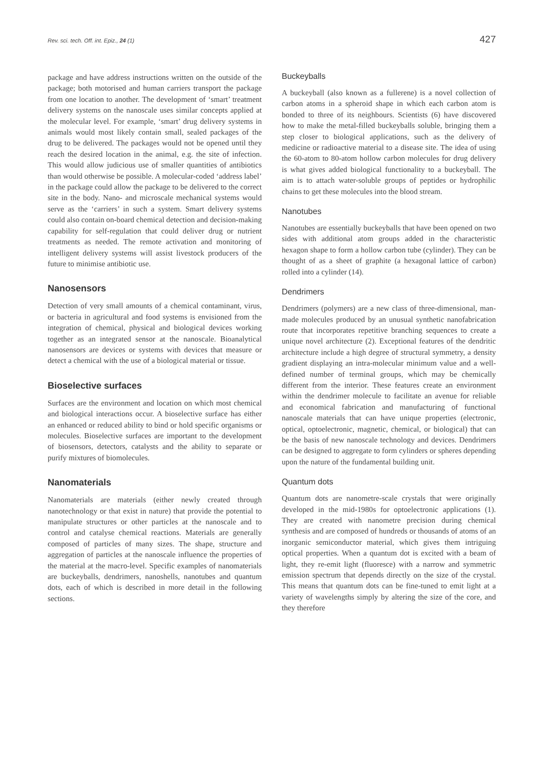Rev. sci. tech. Off. int. Epiz., 24 (1) 427
package and have address instructions written on the outside of the package; both motorised and human carriers transport the package from one location to another. The development of ‘smart’ treatment delivery systems on the nanoscale uses similar concepts applied at the molecular level. For example, ‘smart’ drug delivery systems in animals would most likely contain small, sealed packages of the drug to be delivered. The packages would not be opened until they reach the desired location in the animal, e.g. the site of infection. This would allow judicious use of smaller quantities of antibiotics than would otherwise be possible. A molecular-coded ‘address label’ in the package could allow the package to be delivered to the correct site in the body. Nano- and microscale mechanical systems would serve as the ‘carriers’ in such a system. Smart delivery systems could also contain on-board chemical detection and decision-making capability for self-regulation that could deliver drug or nutrient treatments as needed. The remote activation and monitoring of intelligent delivery systems will assist livestock producers of the future to minimise antibiotic use.
Nanosensors
Detection of very small amounts of a chemical contaminant, virus, or bacteria in agricultural and food systems is envisioned from the integration of chemical, physical and biological devices working together as an integrated sensor at the nanoscale. Bioanalytical nanosensors are devices or systems with devices that measure or detect a chemical with the use of a biological material or tissue.
Bioselective surfaces
Surfaces are the environment and location on which most chemical and biological interactions occur. A bioselective surface has either an enhanced or reduced ability to bind or hold specific organisms or molecules. Bioselective surfaces are important to the development of biosensors, detectors, catalysts and the ability to separate or purify mixtures of biomolecules.
Nanomaterials
Nanomaterials are materials (either newly created through nanotechnology or that exist in nature) that provide the potential to manipulate structures or other particles at the nanoscale and to control and catalyse chemical reactions. Materials are generally composed of particles of many sizes. The shape, structure and aggregation of particles at the nanoscale influence the properties of the material at the macro-level. Specific examples of nanomaterials are buckeyballs, dendrimers, nanoshells, nanotubes and quantum dots, each of which is described in more detail in the following sections.
Buckeyballs
A buckeyball (also known as a fullerene) is a novel collection of carbon atoms in a spheroid shape in which each carbon atom is bonded to three of its neighbours. Scientists (6) have discovered how to make the metal-filled buckeyballs soluble, bringing them a step closer to biological applications, such as the delivery of medicine or radioactive material to a disease site. The idea of using the 60-atom to 80-atom hollow carbon molecules for drug delivery is what gives added biological functionality to a buckeyball. The aim is to attach water-soluble groups of peptides or hydrophilic chains to get these molecules into the blood stream.
Nanotubes
Nanotubes are essentially buckeyballs that have been opened on two sides with additional atom groups added in the characteristic hexagon shape to form a hollow carbon tube (cylinder). They can be thought of as a sheet of graphite (a hexagonal lattice of carbon) rolled into a cylinder (14).
Dendrimers
Dendrimers (polymers) are a new class of three-dimensional, man-made molecules produced by an unusual synthetic nanofabrication route that incorporates repetitive branching sequences to create a unique novel architecture (2). Exceptional features of the dendritic architecture include a high degree of structural symmetry, a density gradient displaying an intra-molecular minimum value and a well-defined number of terminal groups, which may be chemically different from the interior. These features create an environment within the dendrimer molecule to facilitate an avenue for reliable and economical fabrication and manufacturing of functional nanoscale materials that can have unique properties (electronic, optical, optoelectronic, magnetic, chemical, or biological) that can be the basis of new nanoscale technology and devices. Dendrimers can be designed to aggregate to form cylinders or spheres depending upon the nature of the fundamental building unit.
Quantum dots
Quantum dots are nanometre-scale crystals that were originally developed in the mid-1980s for optoelectronic applications (1). They are created with nanometre precision during chemical synthesis and are composed of hundreds or thousands of atoms of an inorganic semiconductor material, which gives them intriguing optical properties. When a quantum dot is excited with a beam of light, they re-emit light (fluoresce) with a narrow and symmetric emission spectrum that depends directly on the size of the crystal. This means that quantum dots can be fine-tuned to emit light at a variety of wavelengths simply by altering the size of the core, and they therefore